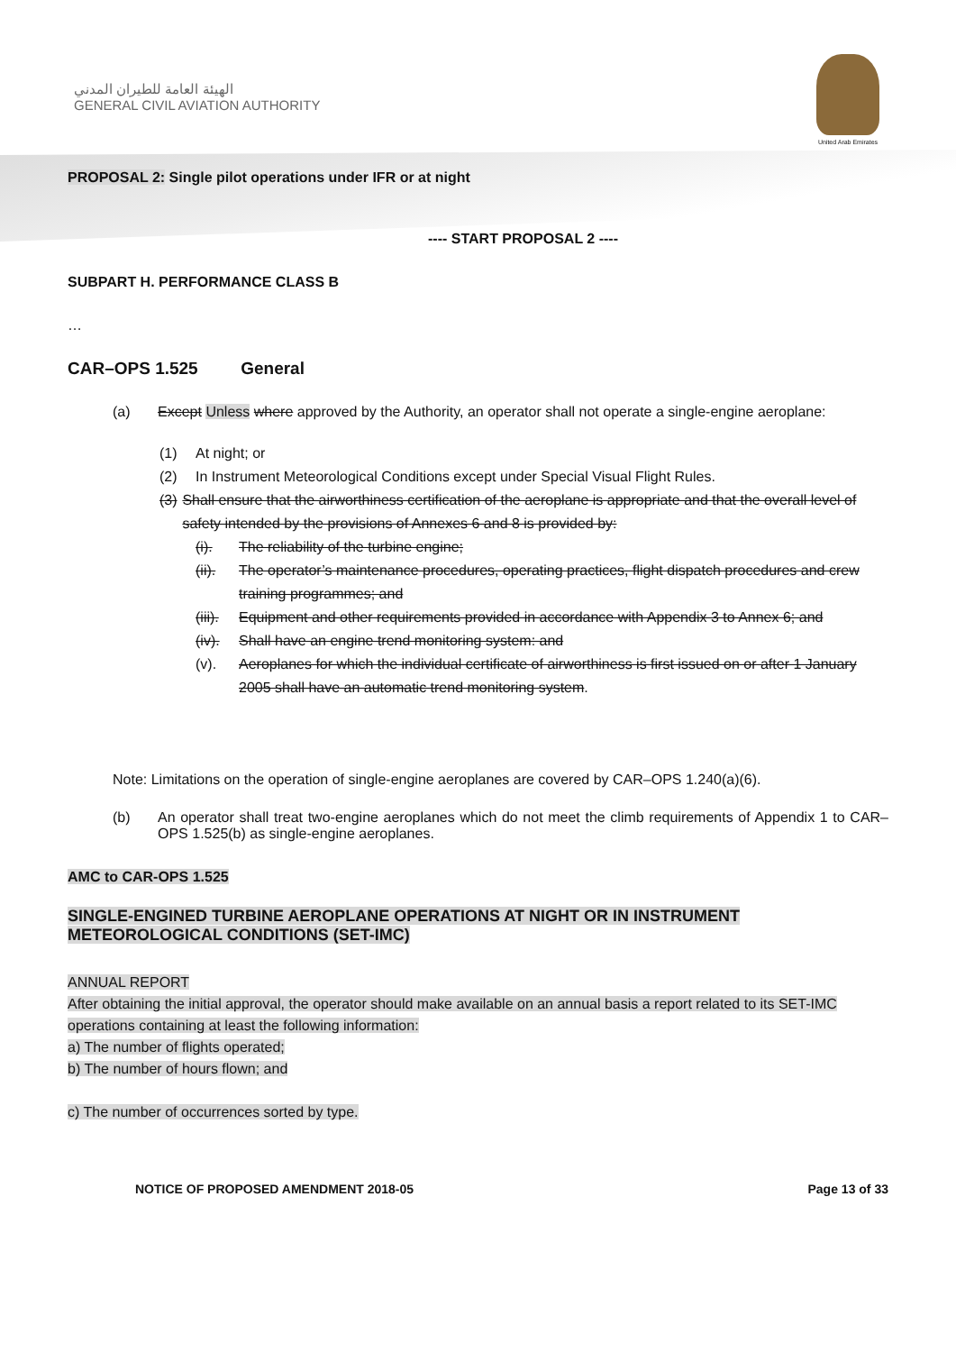الهيئة العامة للطيران المدني
GENERAL CIVIL AVIATION AUTHORITY
United Arab Emirates
PROPOSAL 2: Single pilot operations under IFR or at night
---- START PROPOSAL 2 ----
SUBPART H. PERFORMANCE CLASS B
…
CAR–OPS 1.525 General
(a) Except Unless where approved by the Authority, an operator shall not operate a single-engine aeroplane:
(1) At night; or
(2) In Instrument Meteorological Conditions except under Special Visual Flight Rules.
(3) Shall ensure that the airworthiness certification of the aeroplane is appropriate and that the overall level of safety intended by the provisions of Annexes 6 and 8 is provided by:
(i). The reliability of the turbine engine;
(ii). The operator’s maintenance procedures, operating practices, flight dispatch procedures and crew training programmes; and
(iii). Equipment and other requirements provided in accordance with Appendix 3 to Annex 6; and
(iv). Shall have an engine trend monitoring system: and
(v). Aeroplanes for which the individual certificate of airworthiness is first issued on or after 1 January 2005 shall have an automatic trend monitoring system.
Note: Limitations on the operation of single-engine aeroplanes are covered by CAR–OPS 1.240(a)(6).
(b) An operator shall treat two-engine aeroplanes which do not meet the climb requirements of Appendix 1 to CAR–OPS 1.525(b) as single-engine aeroplanes.
AMC to CAR-OPS 1.525
SINGLE-ENGINED TURBINE AEROPLANE OPERATIONS AT NIGHT OR IN INSTRUMENT METEOROLOGICAL CONDITIONS (SET-IMC)
ANNUAL REPORT
After obtaining the initial approval, the operator should make available on an annual basis a report related to its SET-IMC operations containing at least the following information:
a) The number of flights operated;
b) The number of hours flown; and
c) The number of occurrences sorted by type.
NOTICE OF PROPOSED AMENDMENT 2018-05 Page 13 of 33